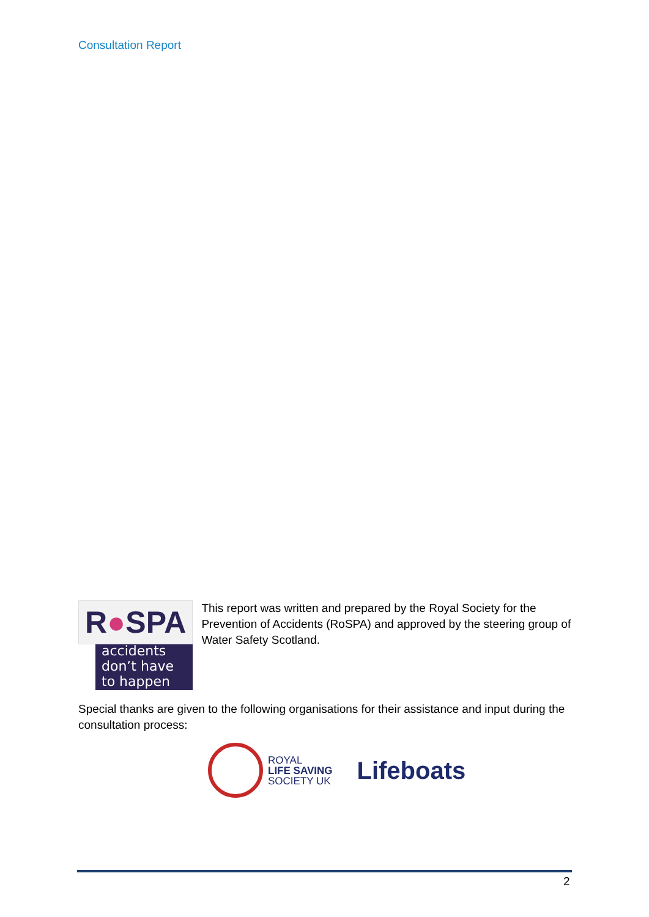Consultation Report
R●SPA
accidents don’t have to happen
This report was written and prepared by the Royal Society for the Prevention of Accidents (RoSPA) and approved by the steering group of Water Safety Scotland.
Special thanks are given to the following organisations for their assistance and input during the consultation process:
ROYAL
LIFE SAVING
SOCIETY UK
Lifeboats
2